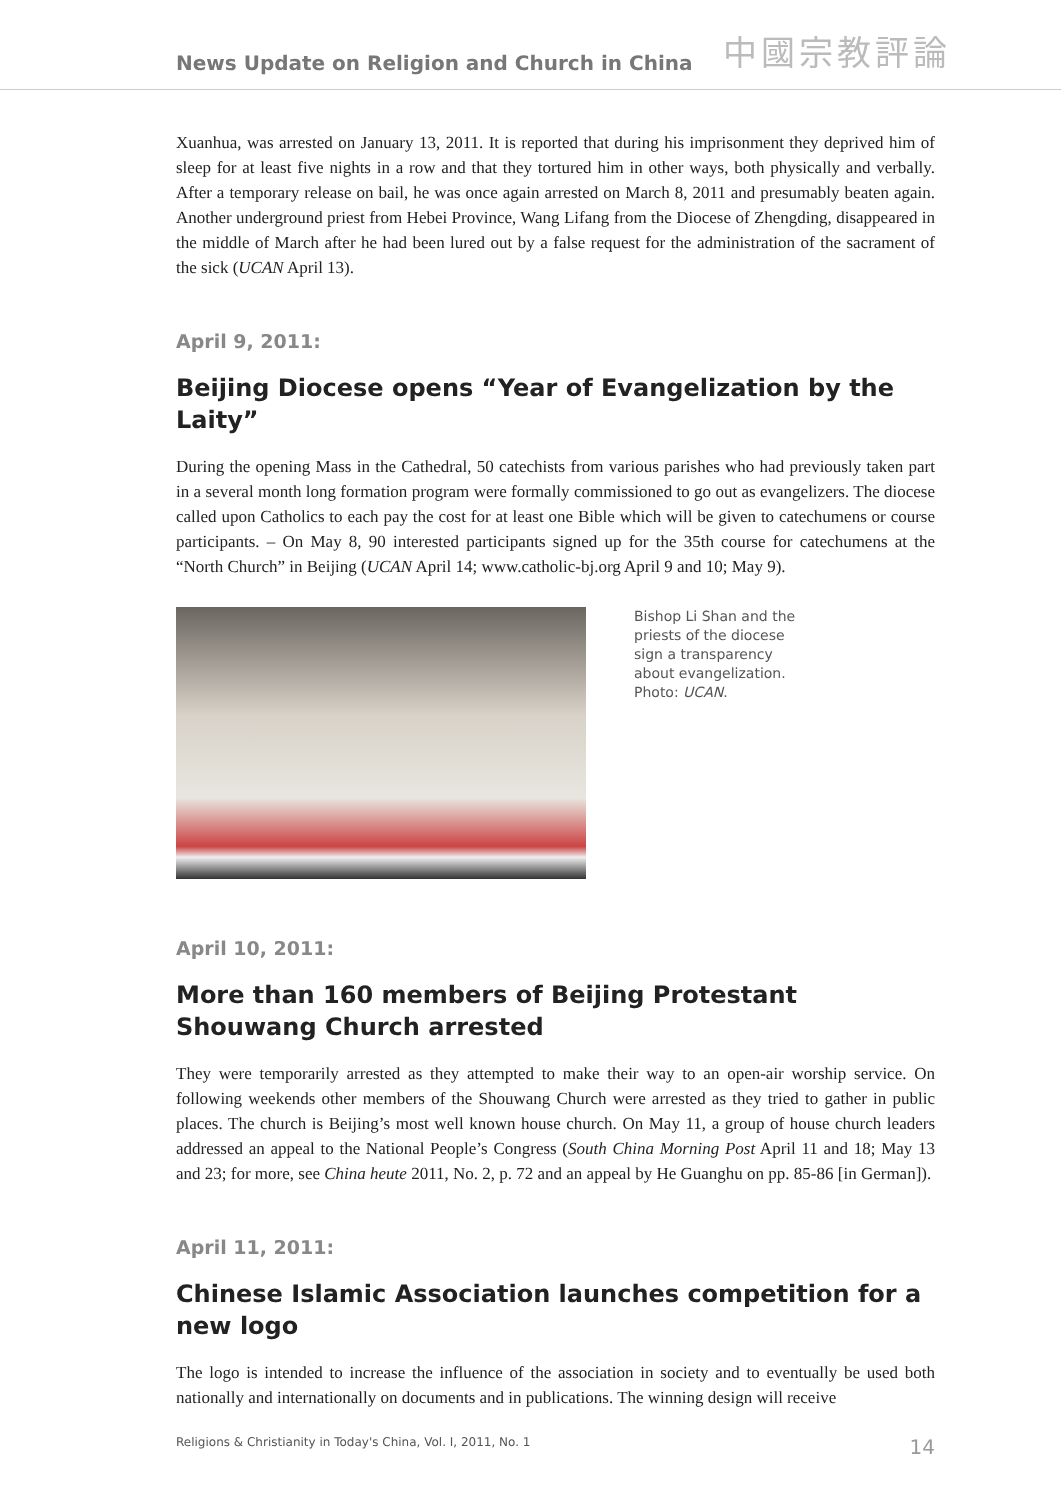News Update on Religion and Church in China 中國宗教評論
Xuanhua, was arrested on January 13, 2011. It is reported that during his imprisonment they deprived him of sleep for at least five nights in a row and that they tortured him in other ways, both physically and verbally. After a temporary release on bail, he was once again arrested on March 8, 2011 and presumably beaten again. Another underground priest from Hebei Province, Wang Lifang from the Diocese of Zhengding, disappeared in the middle of March after he had been lured out by a false request for the administration of the sacrament of the sick (UCAN April 13).
April 9, 2011:
Beijing Diocese opens “Year of Evangelization by the Laity”
During the opening Mass in the Cathedral, 50 catechists from various parishes who had previously taken part in a several month long formation program were formally commissioned to go out as evangelizers. The diocese called upon Catholics to each pay the cost for at least one Bible which will be given to catechumens or course participants. – On May 8, 90 interested participants signed up for the 35th course for catechumens at the “North Church” in Beijing (UCAN April 14; www.catholic-bj.org April 9 and 10; May 9).
Bishop Li Shan and the priests of the diocese sign a transparency about evangelization. Photo: UCAN.
April 10, 2011:
More than 160 members of Beijing Protestant Shouwang Church arrested
They were temporarily arrested as they attempted to make their way to an open-air worship service. On following weekends other members of the Shouwang Church were arrested as they tried to gather in public places. The church is Beijing’s most well known house church. On May 11, a group of house church leaders addressed an appeal to the National People’s Congress (South China Morning Post April 11 and 18; May 13 and 23; for more, see China heute 2011, No. 2, p. 72 and an appeal by He Guanghu on pp. 85-86 [in German]).
April 11, 2011:
Chinese Islamic Association launches competition for a new logo
The logo is intended to increase the influence of the association in society and to eventually be used both nationally and internationally on documents and in publications. The winning design will receive
Religions & Christianity in Today's China, Vol. I, 2011, No. 1 14